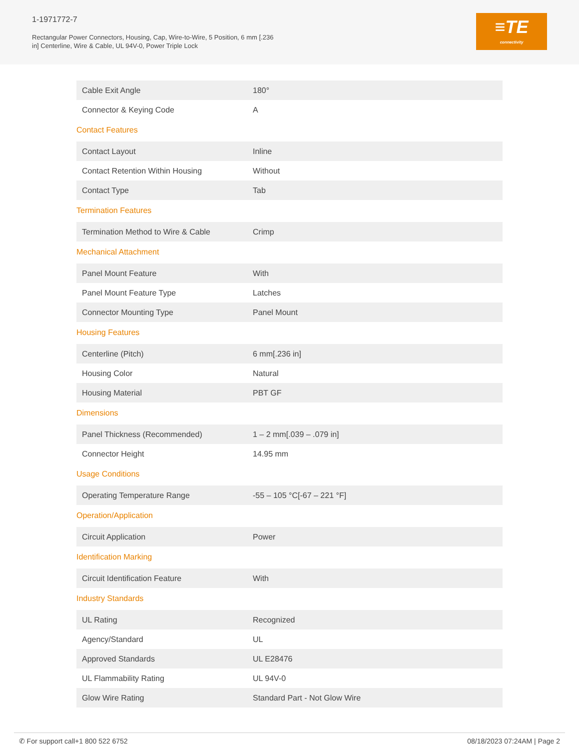1-1971772-7
Rectangular Power Connectors, Housing, Cap, Wire-to-Wire, 5 Position, 6 mm [.236 in] Centerline, Wire & Cable, UL 94V-0, Power Triple Lock
≡TE
connectivity
| Cable Exit Angle | 180° |
| Connector & Keying Code | A |
Contact Features
| Contact Layout | Inline |
| Contact Retention Within Housing | Without |
| Contact Type | Tab |
Termination Features
| Termination Method to Wire & Cable | Crimp |
Mechanical Attachment
| Panel Mount Feature | With |
| Panel Mount Feature Type | Latches |
| Connector Mounting Type | Panel Mount |
Housing Features
| Centerline (Pitch) | 6 mm[.236 in] |
| Housing Color | Natural |
| Housing Material | PBT GF |
Dimensions
| Panel Thickness (Recommended) | 1 – 2 mm[.039 – .079 in] |
| Connector Height | 14.95 mm |
Usage Conditions
| Operating Temperature Range | -55 – 105 °C[-67 – 221 °F] |
Operation/Application
| Circuit Application | Power |
Identification Marking
| Circuit Identification Feature | With |
Industry Standards
| UL Rating | Recognized |
| Agency/Standard | UL |
| Approved Standards | UL E28476 |
| UL Flammability Rating | UL 94V-0 |
| Glow Wire Rating | Standard Part - Not Glow Wire |
✆ For support call+1 800 522 6752 08/18/2023 07:24AM | Page 2